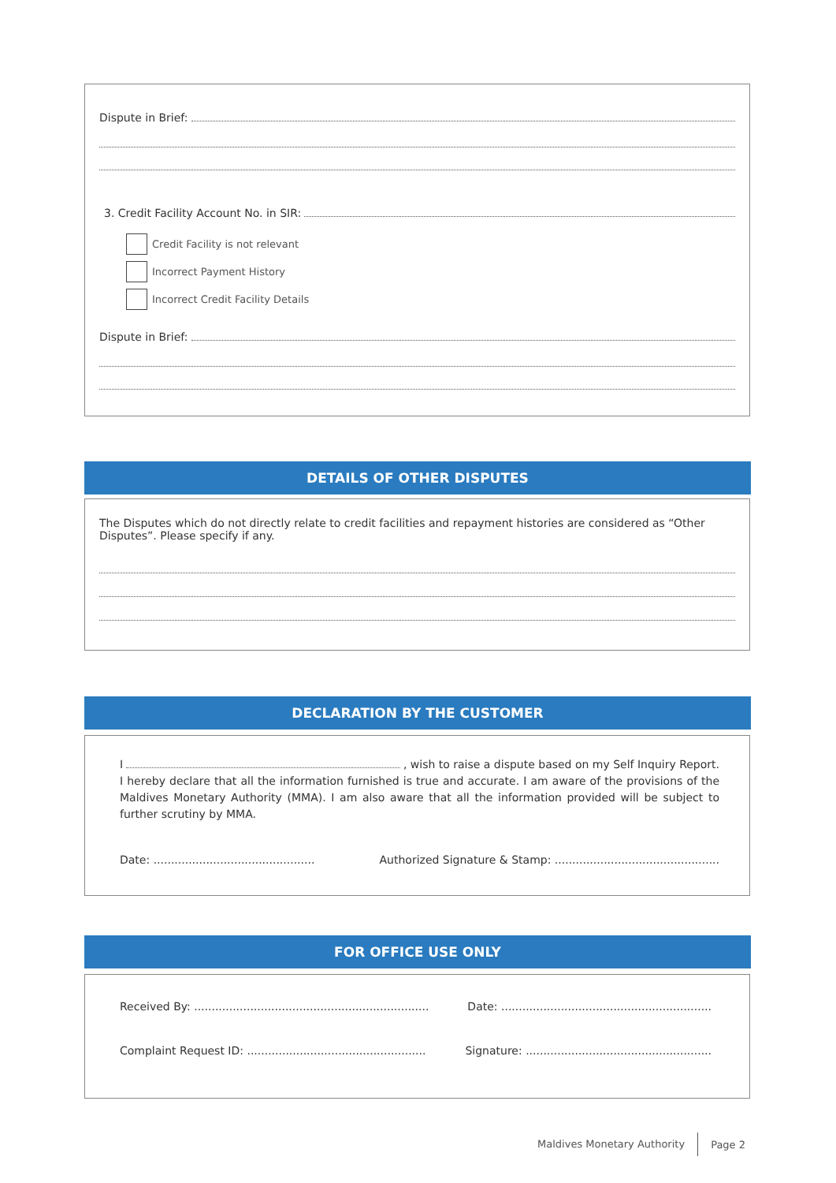Dispute in Brief:
3. Credit Facility Account No. in SIR:
Credit Facility is not relevant
Incorrect Payment History
Incorrect Credit Facility Details
Dispute in Brief:
DETAILS OF OTHER DISPUTES
The Disputes which do not directly relate to credit facilities and repayment histories are considered as “Other Disputes”. Please specify if any.
DECLARATION BY THE CUSTOMER
I , wish to raise a dispute based on my Self Inquiry Report.
I hereby declare that all the information furnished is true and accurate. I am aware of the provisions of the Maldives Monetary Authority (MMA). I am also aware that all the information provided will be subject to further scrutiny by MMA.
Date: .............................................. Authorized Signature & Stamp: ...............................................
FOR OFFICE USE ONLY
Received By: ................................................................... Date: ............................................................
Complaint Request ID: ................................................... Signature: .....................................................
Maldives Monetary Authority Page 2